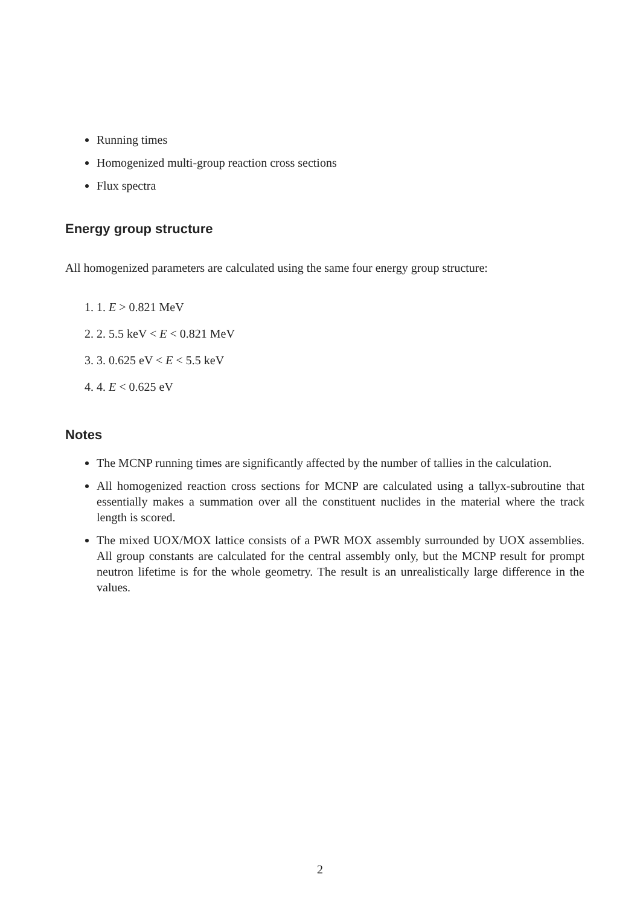Running times
Homogenized multi-group reaction cross sections
Flux spectra
Energy group structure
All homogenized parameters are calculated using the same four energy group structure:
1. 1. E > 0.821 MeV
2. 2. 5.5 keV < E < 0.821 MeV
3. 3. 0.625 eV < E < 5.5 keV
4. 4. E < 0.625 eV
Notes
The MCNP running times are significantly affected by the number of tallies in the calculation.
All homogenized reaction cross sections for MCNP are calculated using a tallyx-subroutine that essentially makes a summation over all the constituent nuclides in the material where the track length is scored.
The mixed UOX/MOX lattice consists of a PWR MOX assembly surrounded by UOX assemblies. All group constants are calculated for the central assembly only, but the MCNP result for prompt neutron lifetime is for the whole geometry. The result is an unrealistically large difference in the values.
2